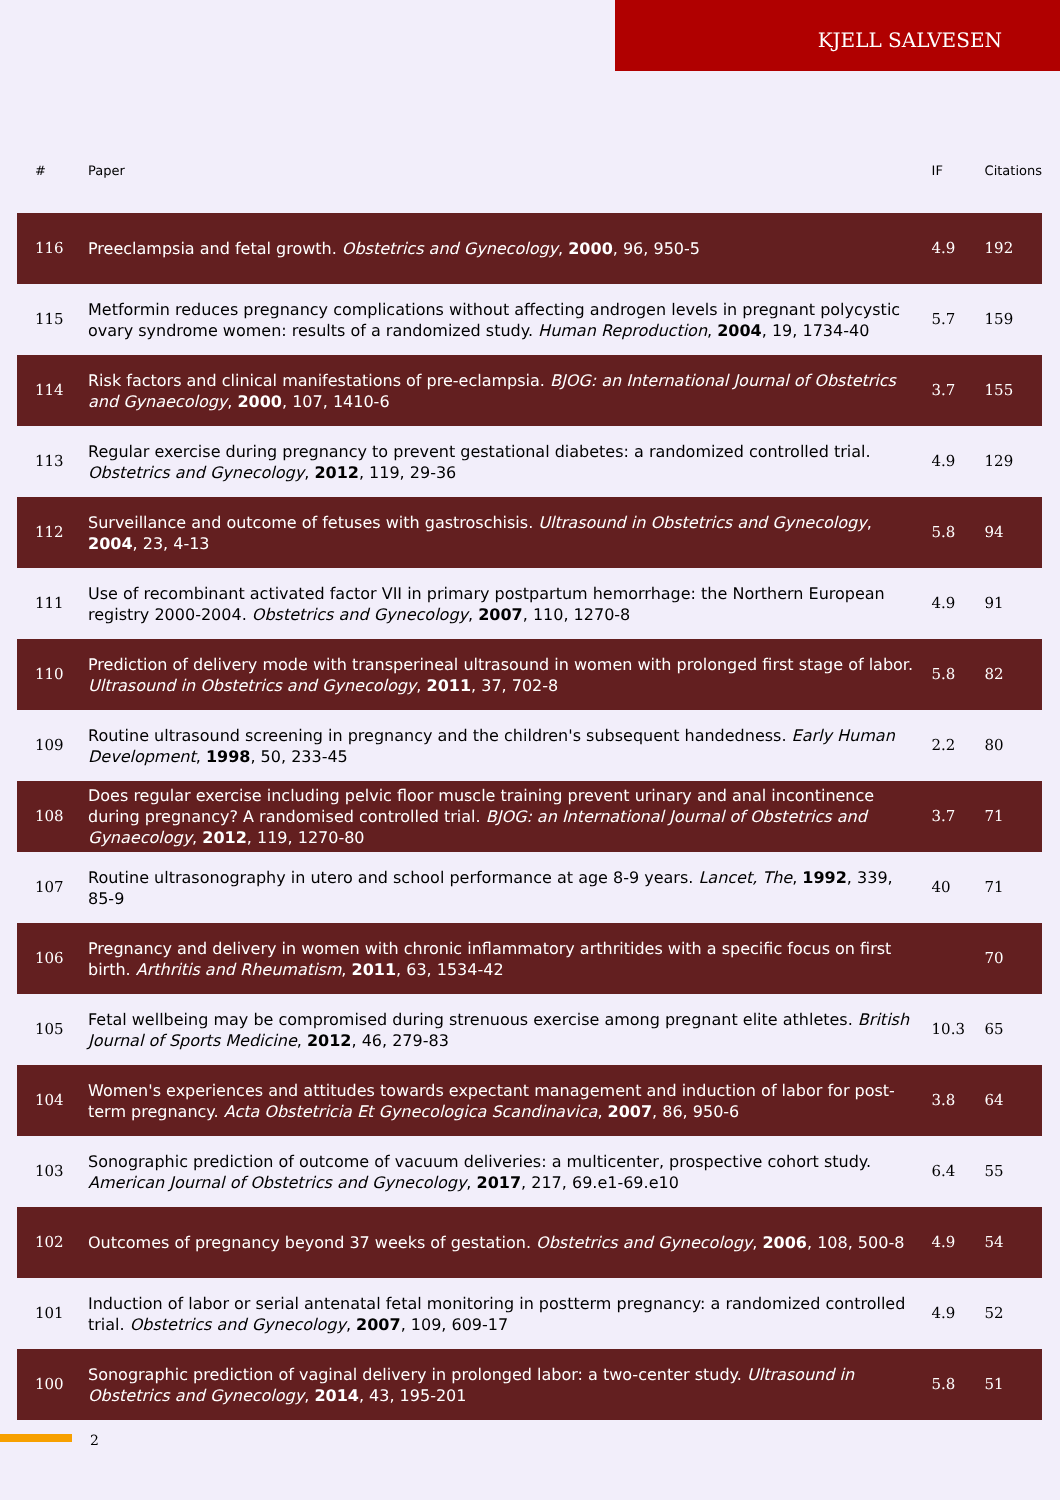KJELL SALVESEN
| # | Paper | IF | Citations |
| --- | --- | --- | --- |
| 116 | Preeclampsia and fetal growth. Obstetrics and Gynecology , 2000 , 96, 950-5 | 4.9 | 192 |
| 115 | Metformin reduces pregnancy complications without affecting androgen levels in pregnant polycystic ovary syndrome women: results of a randomized study. Human Reproduction , 2004 , 19, 1734-40 | 5.7 | 159 |
| 114 | Risk factors and clinical manifestations of pre-eclampsia. BJOG: an International Journal of Obstetrics and Gynaecology , 2000 , 107, 1410-6 | 3.7 | 155 |
| 113 | Regular exercise during pregnancy to prevent gestational diabetes: a randomized controlled trial. Obstetrics and Gynecology , 2012 , 119, 29-36 | 4.9 | 129 |
| 112 | Surveillance and outcome of fetuses with gastroschisis. Ultrasound in Obstetrics and Gynecology , 2004 , 23, 4-13 | 5.8 | 94 |
| 111 | Use of recombinant activated factor VII in primary postpartum hemorrhage: the Northern European registry 2000-2004. Obstetrics and Gynecology , 2007 , 110, 1270-8 | 4.9 | 91 |
| 110 | Prediction of delivery mode with transperineal ultrasound in women with prolonged first stage of labor. Ultrasound in Obstetrics and Gynecology , 2011 , 37, 702-8 | 5.8 | 82 |
| 109 | Routine ultrasound screening in pregnancy and the children's subsequent handedness. Early Human Development , 1998 , 50, 233-45 | 2.2 | 80 |
| 108 | Does regular exercise including pelvic floor muscle training prevent urinary and anal incontinence during pregnancy? A randomised controlled trial. BJOG: an International Journal of Obstetrics and Gynaecology , 2012 , 119, 1270-80 | 3.7 | 71 |
| 107 | Routine ultrasonography in utero and school performance at age 8-9 years. Lancet, The , 1992 , 339, 85-9 | 40 | 71 |
| 106 | Pregnancy and delivery in women with chronic inflammatory arthritides with a specific focus on first birth. Arthritis and Rheumatism , 2011 , 63, 1534-42 | | 70 |
| 105 | Fetal wellbeing may be compromised during strenuous exercise among pregnant elite athletes. British Journal of Sports Medicine , 2012 , 46, 279-83 | 10.3 | 65 |
| 104 | Women's experiences and attitudes towards expectant management and induction of labor for post-term pregnancy. Acta Obstetricia Et Gynecologica Scandinavica , 2007 , 86, 950-6 | 3.8 | 64 |
| 103 | Sonographic prediction of outcome of vacuum deliveries: a multicenter, prospective cohort study. American Journal of Obstetrics and Gynecology , 2017 , 217, 69.e1-69.e10 | 6.4 | 55 |
| 102 | Outcomes of pregnancy beyond 37 weeks of gestation. Obstetrics and Gynecology , 2006 , 108, 500-8 | 4.9 | 54 |
| 101 | Induction of labor or serial antenatal fetal monitoring in postterm pregnancy: a randomized controlled trial. Obstetrics and Gynecology , 2007 , 109, 609-17 | 4.9 | 52 |
| 100 | Sonographic prediction of vaginal delivery in prolonged labor: a two-center study. Ultrasound in Obstetrics and Gynecology , 2014 , 43, 195-201 | 5.8 | 51 |
2